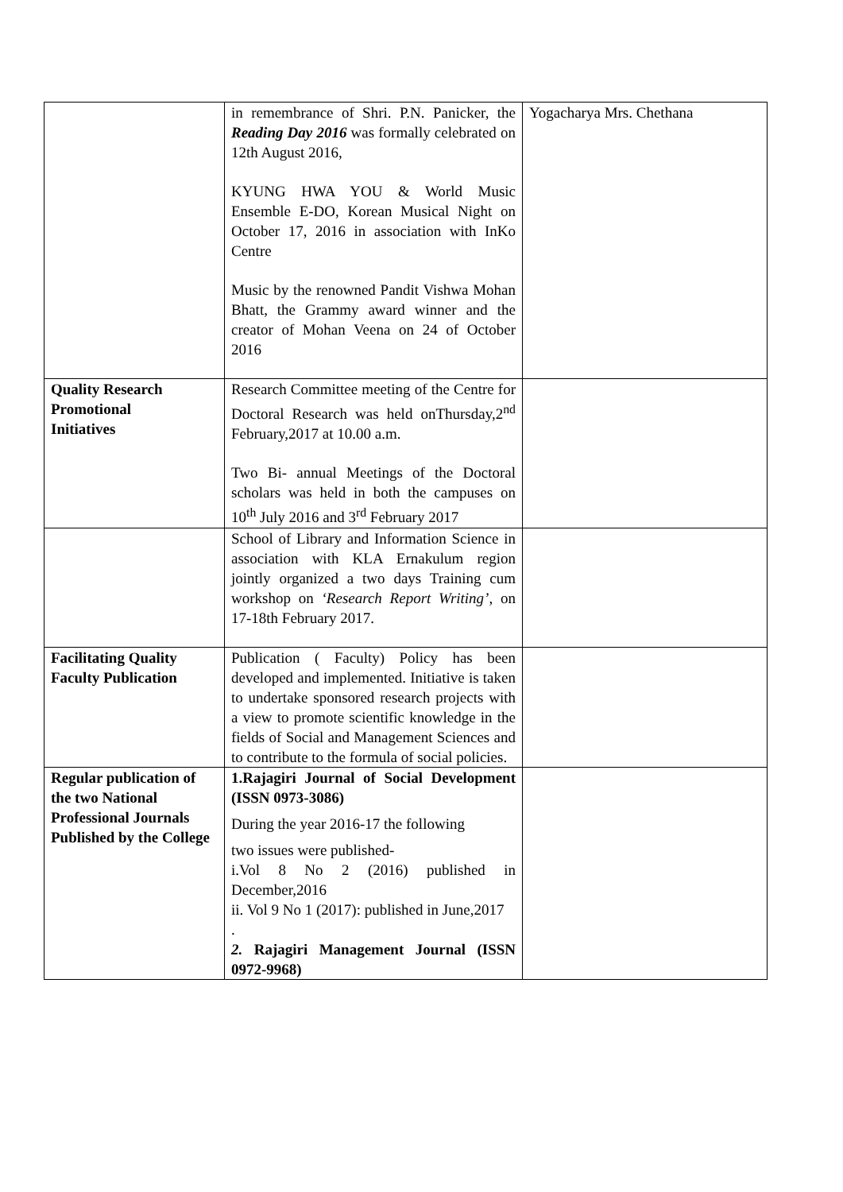| | in remembrance of Shri. P.N. Panicker, the Reading Day 2016 was formally celebrated on 12th August 2016, KYUNG HWA YOU & World Music Ensemble E-DO, Korean Musical Night on October 17, 2016 in association with InKo Centre Music by the renowned Pandit Vishwa Mohan Bhatt, the Grammy award winner and the creator of Mohan Veena on 24 of October 2016 | Yogacharya Mrs. Chethana |
| Quality Research Promotional Initiatives | Research Committee meeting of the Centre for Doctoral Research was held onThursday,2<sup>nd</sup> February,2017 at 10.00 a.m. Two Bi- annual Meetings of the Doctoral scholars was held in both the campuses on 10<sup>th</sup> July 2016 and 3<sup>rd</sup> February 2017 | |
| | School of Library and Information Science in association with KLA Ernakulum region jointly organized a two days Training cum workshop on ‘Research Report Writing’ , on 17-18th February 2017. | |
| Facilitating Quality Faculty Publication | Publication ( Faculty) Policy has been developed and implemented. Initiative is taken to undertake sponsored research projects with a view to promote scientific knowledge in the fields of Social and Management Sciences and to contribute to the formula of social policies. | |
| Regular publication of the two National Professional Journals Published by the College | 1.Rajagiri Journal of Social Development (ISSN 0973-3086) During the year 2016-17 the following two issues were published- i.Vol 8 No 2 (2016) published in December,2016 ii. Vol 9 No 1 (2017): published in June,2017 . 2. Rajagiri Management Journal (ISSN 0972-9968) | |